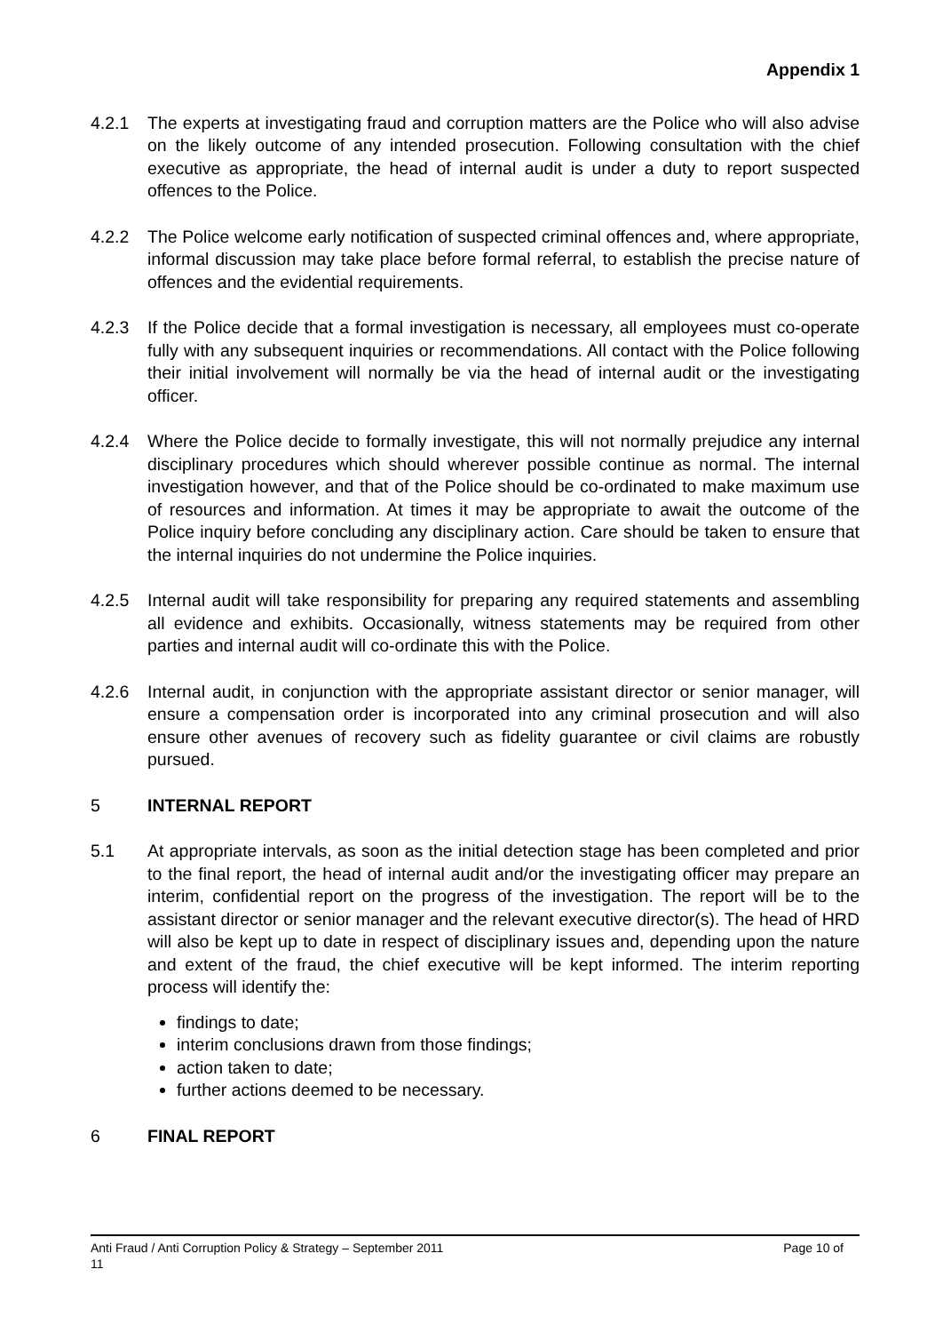Appendix 1
4.2.1 The experts at investigating fraud and corruption matters are the Police who will also advise on the likely outcome of any intended prosecution. Following consultation with the chief executive as appropriate, the head of internal audit is under a duty to report suspected offences to the Police.
4.2.2 The Police welcome early notification of suspected criminal offences and, where appropriate, informal discussion may take place before formal referral, to establish the precise nature of offences and the evidential requirements.
4.2.3 If the Police decide that a formal investigation is necessary, all employees must co-operate fully with any subsequent inquiries or recommendations. All contact with the Police following their initial involvement will normally be via the head of internal audit or the investigating officer.
4.2.4 Where the Police decide to formally investigate, this will not normally prejudice any internal disciplinary procedures which should wherever possible continue as normal. The internal investigation however, and that of the Police should be co-ordinated to make maximum use of resources and information. At times it may be appropriate to await the outcome of the Police inquiry before concluding any disciplinary action. Care should be taken to ensure that the internal inquiries do not undermine the Police inquiries.
4.2.5 Internal audit will take responsibility for preparing any required statements and assembling all evidence and exhibits. Occasionally, witness statements may be required from other parties and internal audit will co-ordinate this with the Police.
4.2.6 Internal audit, in conjunction with the appropriate assistant director or senior manager, will ensure a compensation order is incorporated into any criminal prosecution and will also ensure other avenues of recovery such as fidelity guarantee or civil claims are robustly pursued.
5 INTERNAL REPORT
5.1 At appropriate intervals, as soon as the initial detection stage has been completed and prior to the final report, the head of internal audit and/or the investigating officer may prepare an interim, confidential report on the progress of the investigation. The report will be to the assistant director or senior manager and the relevant executive director(s). The head of HRD will also be kept up to date in respect of disciplinary issues and, depending upon the nature and extent of the fraud, the chief executive will be kept informed. The interim reporting process will identify the:
findings to date;
interim conclusions drawn from those findings;
action taken to date;
further actions deemed to be necessary.
6 FINAL REPORT
Anti Fraud / Anti Corruption Policy & Strategy – September 2011 Page 10 of
11